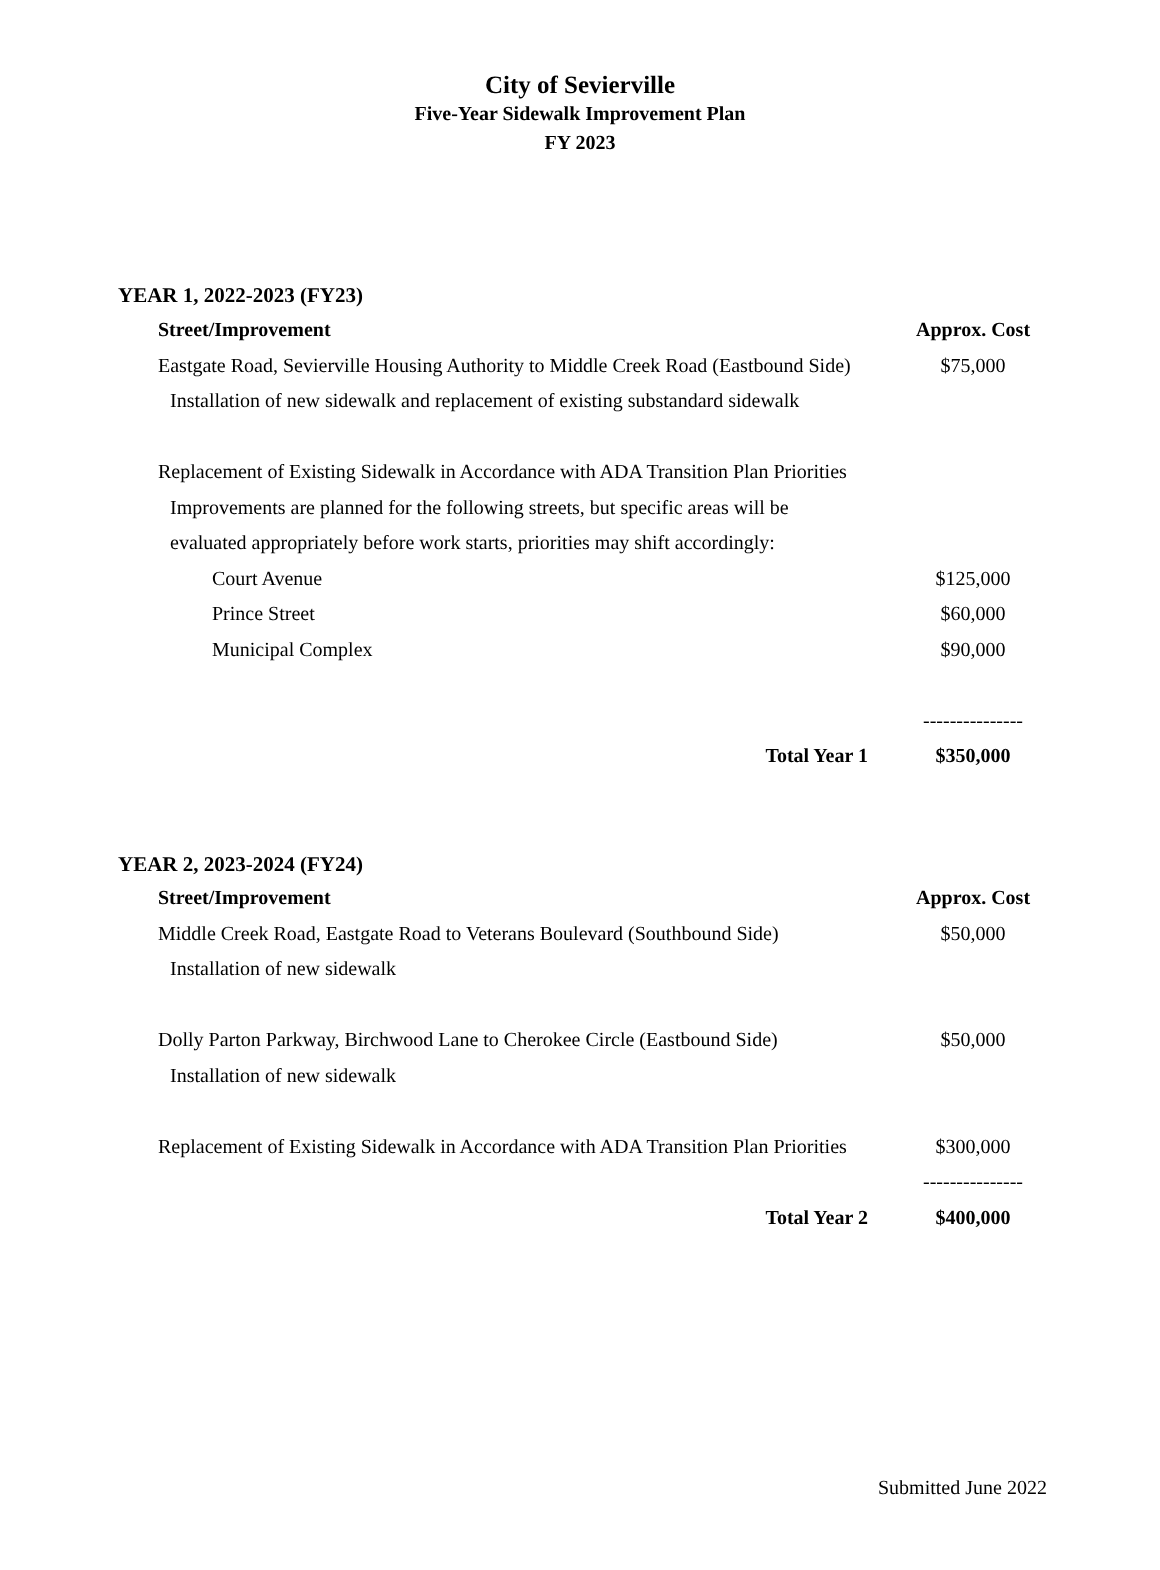City of Sevierville
Five-Year Sidewalk Improvement Plan
FY 2023
YEAR 1, 2022-2023 (FY23)
| Street/Improvement | Approx. Cost |
| --- | --- |
| Eastgate Road, Sevierville Housing Authority to Middle Creek Road (Eastbound Side) | $75,000 |
| Installation of new sidewalk and replacement of existing substandard sidewalk | |
| Replacement of Existing Sidewalk in Accordance with ADA Transition Plan Priorities | |
| Improvements are planned for the following streets, but specific areas will be | |
| evaluated appropriately before work starts, priorities may shift accordingly: | |
| Court Avenue | $125,000 |
| Prince Street | $60,000 |
| Municipal Complex | $90,000 |
| | --------------- |
| Total Year 1 | $350,000 |
YEAR 2, 2023-2024 (FY24)
| Street/Improvement | Approx. Cost |
| --- | --- |
| Middle Creek Road, Eastgate Road to Veterans Boulevard (Southbound Side) | $50,000 |
| Installation of new sidewalk | |
| Dolly Parton Parkway, Birchwood Lane to Cherokee Circle (Eastbound Side) | $50,000 |
| Installation of new sidewalk | |
| Replacement of Existing Sidewalk in Accordance with ADA Transition Plan Priorities | $300,000 |
| | --------------- |
| Total Year 2 | $400,000 |
Submitted June 2022